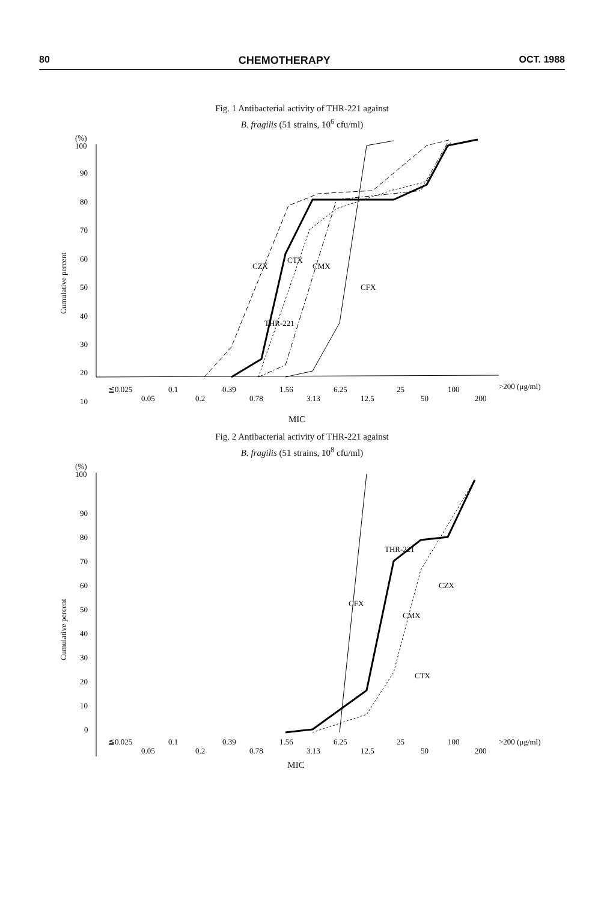80 CHEMOTHERAPY OCT. 1988
Fig. 1 Antibacterial activity of THR-221 against
B. fragilis (51 strains, 10<sup>6</sup> cfu/ml)
(%)
100
90
80
70
60
50
40
30
20
10
Cumulative percent
CZX
CTX
CMX
THR-221
CFX
≦0.025
0.1
0.39
1.56
6.25
25
100
>200 (μg/ml)
0.05
0.2
0.78
3.13
12.5
50
200
MIC
Fig. 2 Antibacterial activity of THR-221 against
B. fragilis (51 strains, 10<sup>8</sup> cfu/ml)
(%)
100
90
80
70
60
50
40
30
20
10
0
Cumulative percent
THR-221
CFX
CMX
CZX
CTX
≦0.025
0.1
0.39
1.56
6.25
25
100
>200 (μg/ml)
0.05
0.2
0.78
3.13
12.5
50
200
MIC